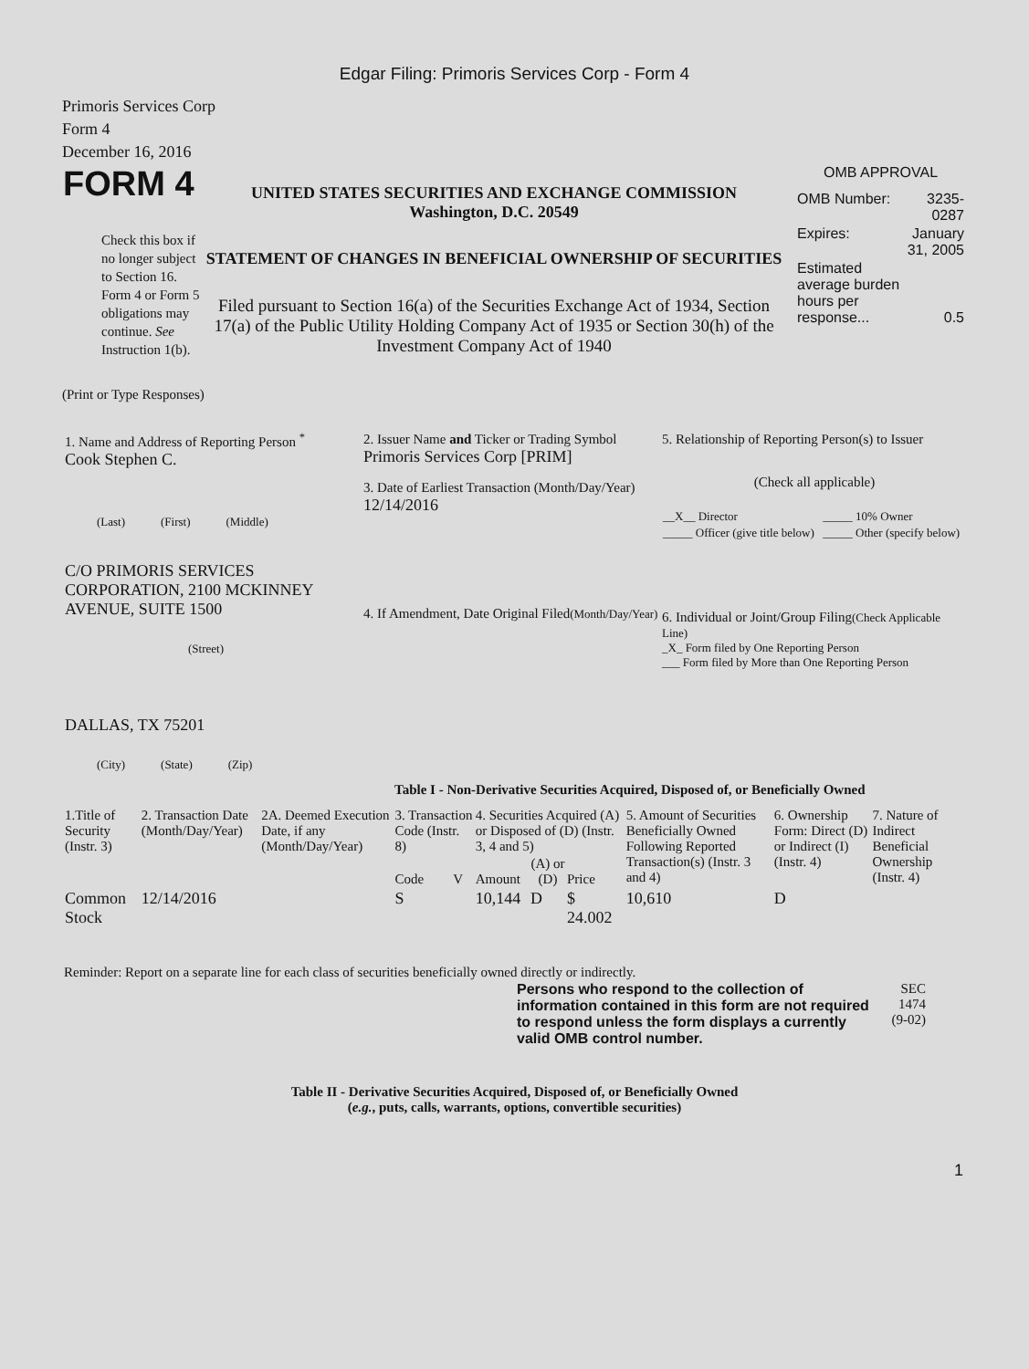Edgar Filing: Primoris Services Corp - Form 4
Primoris Services Corp
Form 4
December 16, 2016
| FORM 4 Check this box if no longer subject to Section 16. Form 4 or Form 5 obligations may continue. See Instruction 1(b). | UNITED STATES SECURITIES AND EXCHANGE COMMISSION Washington, D.C. 20549 STATEMENT OF CHANGES IN BENEFICIAL OWNERSHIP OF SECURITIES Filed pursuant to Section 16(a) of the Securities Exchange Act of 1934, Section 17(a) of the Public Utility Holding Company Act of 1935 or Section 30(h) of the Investment Company Act of 1940 | OMB APPROVAL / OMB Number: / 3235-0287 / / Expires: / January 31, 2005 / / Estimated average burden hours per response... / 0.5 / |
(Print or Type Responses)
| 1. Name and Address of Reporting Person <sup>*</sup> Cook Stephen C. (Last) (First) (Middle) C/O PRIMORIS SERVICES CORPORATION, 2100 MCKINNEY AVENUE, SUITE 1500 (Street) DALLAS, TX 75201 (City) (State) (Zip) | 2. Issuer Name and Ticker or Trading Symbol Primoris Services Corp [PRIM] 3. Date of Earliest Transaction (Month/Day/Year) 12/14/2016 4. If Amendment, Date Original Filed (Month/Day/Year) | 5. Relationship of Reporting Person(s) to Issuer (Check all applicable) / __X__ Director / _____ 10% Owner / / _____ Officer (give title below) / _____ Other (specify below) / 6. Individual or Joint/Group Filing (Check Applicable Line) _X_ Form filed by One Reporting Person ___ Form filed by More than One Reporting Person |
Table I - Non-Derivative Securities Acquired, Disposed of, or Beneficially Owned
| 1.Title of Security (Instr. 3) | 2. Transaction Date (Month/Day/Year) | 2A. Deemed Execution Date, if any (Month/Day/Year) | 3. Transaction Code (Instr. 8) | | 4. Securities Acquired (A) or Disposed of (D) (Instr. 3, 4 and 5) | | | 5. Amount of Securities Beneficially Owned Following Reported Transaction(s) (Instr. 3 and 4) | 6. Ownership Form: Direct (D) or Indirect (I) (Instr. 4) | 7. Nature of Indirect Beneficial Ownership (Instr. 4) |
| --- | --- | --- | --- | --- | --- | --- | --- | --- | --- | --- |
| | | | Code | V | Amount | (A) or (D) | Price | | | |
| Common Stock | 12/14/2016 | | S | | 10,144 | D | $ 24.002 | 10,610 | D | |
Reminder: Report on a separate line for each class of securities beneficially owned directly or indirectly.
| Persons who respond to the collection of information contained in this form are not required to respond unless the form displays a currently valid OMB control number. | SEC 1474 (9-02) |
Table II - Derivative Securities Acquired, Disposed of, or Beneficially Owned
(e.g., puts, calls, warrants, options, convertible securities)
1